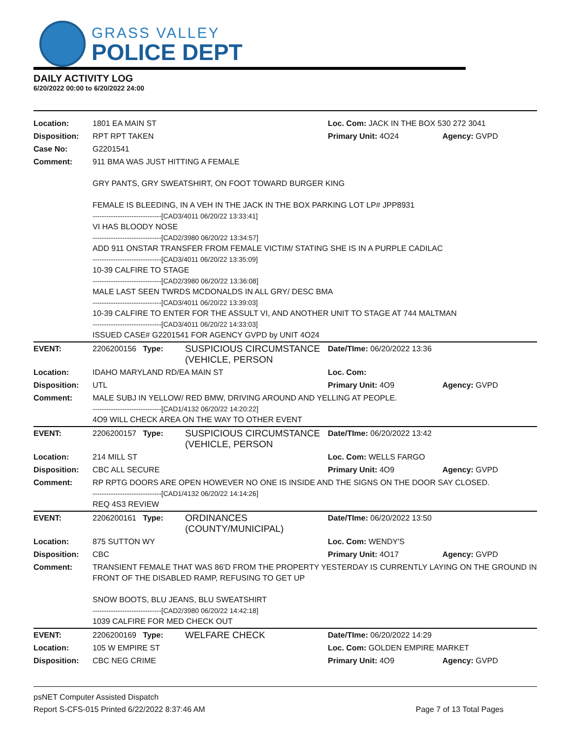GRASS VALLEY
POLICE DEPT
DAILY ACTIVITY LOG
6/20/2022 00:00 to 6/20/2022 24:00
| Location: | 1801 EA MAIN ST | | Loc. Com: JACK IN THE BOX 530 272 3041 | |
| Disposition: | RPT RPT TAKEN | | Primary Unit: 4O24 | Agency: GVPD |
| Case No: | G2201541 | | | |
| Comment: | 911 BMA WAS JUST HITTING A FEMALE GRY PANTS, GRY SWEATSHIRT, ON FOOT TOWARD BURGER KING FEMALE IS BLEEDING, IN A VEH IN THE JACK IN THE BOX PARKING LOT LP# JPP8931 ------------------------------[CAD3/4011 06/20/22 13:33:41] VI HAS BLOODY NOSE ------------------------------[CAD2/3980 06/20/22 13:34:57] ADD 911 ONSTAR TRANSFER FROM FEMALE VICTIM/ STATING SHE IS IN A PURPLE CADILAC ------------------------------[CAD3/4011 06/20/22 13:35:09] 10-39 CALFIRE TO STAGE ------------------------------[CAD2/3980 06/20/22 13:36:08] MALE LAST SEEN TWRDS MCDONALDS IN ALL GRY/ DESC BMA ------------------------------[CAD3/4011 06/20/22 13:39:03] 10-39 CALFIRE TO ENTER FOR THE ASSULT VI, AND ANOTHER UNIT TO STAGE AT 744 MALTMAN ------------------------------[CAD3/4011 06/20/22 14:33:03] ISSUED CASE# G2201541 FOR AGENCY GVPD by UNIT 4O24 | | | |
| EVENT: | 2206200156 Type: | SUSPICIOUS CIRCUMSTANCE (VEHICLE, PERSON | Date/TIme: 06/20/2022 13:36 | |
| Location: | IDAHO MARYLAND RD/EA MAIN ST | | Loc. Com: | |
| Disposition: | UTL | | Primary Unit: 4O9 | Agency: GVPD |
| Comment: | MALE SUBJ IN YELLOW/ RED BMW, DRIVING AROUND AND YELLING AT PEOPLE. ------------------------------[CAD1/4132 06/20/22 14:20:22] 4O9 WILL CHECK AREA ON THE WAY TO OTHER EVENT | | | |
| EVENT: | 2206200157 Type: | SUSPICIOUS CIRCUMSTANCE (VEHICLE, PERSON | Date/TIme: 06/20/2022 13:42 | |
| Location: | 214 MILL ST | | Loc. Com: WELLS FARGO | |
| Disposition: | CBC ALL SECURE | | Primary Unit: 4O9 | Agency: GVPD |
| Comment: | RP RPTG DOORS ARE OPEN HOWEVER NO ONE IS INSIDE AND THE SIGNS ON THE DOOR SAY CLOSED. ------------------------------[CAD1/4132 06/20/22 14:14:26] REQ 4S3 REVIEW | | | |
| EVENT: | 2206200161 Type: | ORDINANCES (COUNTY/MUNICIPAL) | Date/TIme: 06/20/2022 13:50 | |
| Location: | 875 SUTTON WY | | Loc. Com: WENDY'S | |
| Disposition: | CBC | | Primary Unit: 4O17 | Agency: GVPD |
| Comment: | TRANSIENT FEMALE THAT WAS 86'D FROM THE PROPERTY YESTERDAY IS CURRENTLY LAYING ON THE GROUND IN FRONT OF THE DISABLED RAMP, REFUSING TO GET UP SNOW BOOTS, BLU JEANS, BLU SWEATSHIRT ------------------------------[CAD2/3980 06/20/22 14:42:18] 1039 CALFIRE FOR MED CHECK OUT | | | |
| EVENT: | 2206200169 Type: | WELFARE CHECK | Date/TIme: 06/20/2022 14:29 | |
| Location: | 105 W EMPIRE ST | | Loc. Com: GOLDEN EMPIRE MARKET | |
| Disposition: | CBC NEG CRIME | | Primary Unit: 4O9 | Agency: GVPD |
psNET Computer Assisted Dispatch
Report S-CFS-015 Printed 6/22/2022 8:37:46 AM Page 7 of 13 Total Pages